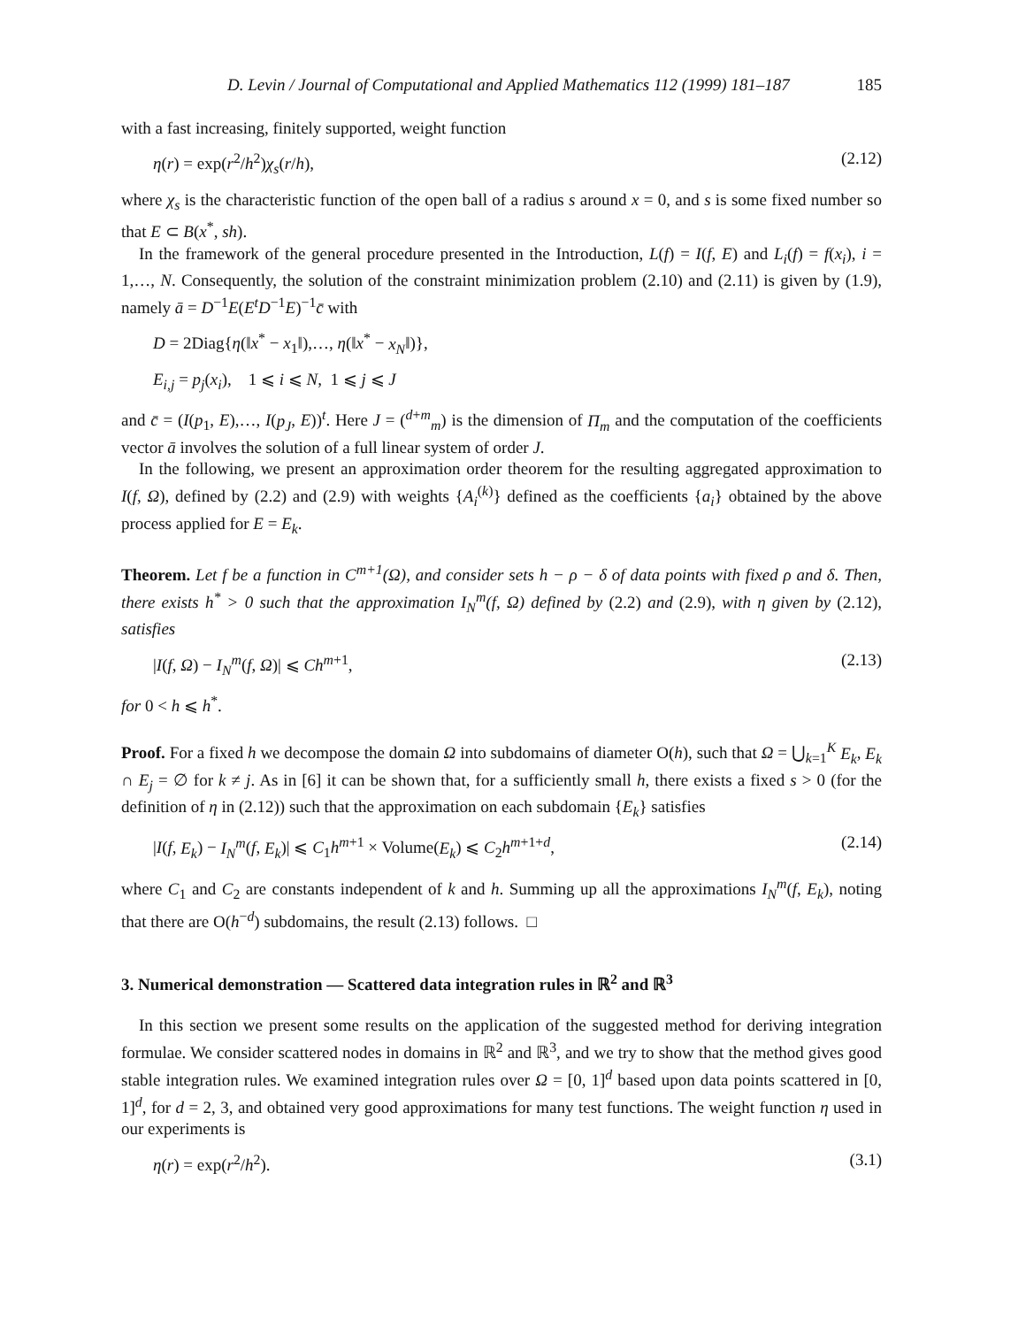D. Levin / Journal of Computational and Applied Mathematics 112 (1999) 181–187 185
with a fast increasing, finitely supported, weight function
η(r) = exp(r<sup>2</sup>/h<sup>2</sup>)χ<sub>s</sub>(r/h), (2.12)
where χ<sub>s</sub> is the characteristic function of the open ball of a radius s around x = 0, and s is some fixed number so that E ⊂ B(x<sup>*</sup>, sh).
In the framework of the general procedure presented in the Introduction, L(f) = I(f, E) and L<sub>i</sub>(f) = f(x<sub>i</sub>), i = 1,…, N. Consequently, the solution of the constraint minimization problem (2.10) and (2.11) is given by (1.9), namely ā = D<sup>−1</sup>E(E<sup>t</sup>D<sup>−1</sup>E)<sup>−1</sup>c̄ with
D = 2Diag{η(‖x<sup>*</sup> − x<sub>1</sub>‖),…, η(‖x<sup>*</sup> − x<sub>N</sub>‖)},
E<sub>i,j</sub> = p<sub>j</sub>(x<sub>i</sub>), 1 ⩽ i ⩽ N, 1 ⩽ j ⩽ J
and c̄ = (I(p<sub>1</sub>, E),…, I(p<sub>J</sub>, E))<sup>t</sup>. Here J = (<sup>d+m</sup><sub>m</sub>) is the dimension of Π<sub>m</sub> and the computation of the coefficients vector ā involves the solution of a full linear system of order J.
In the following, we present an approximation order theorem for the resulting aggregated approximation to I(f, Ω), defined by (2.2) and (2.9) with weights {A<sub>i</sub><sup>(k)</sup>} defined as the coefficients {a<sub>i</sub>} obtained by the above process applied for E = E<sub>k</sub>.
Theorem. Let f be a function in C<sup>m+1</sup>(Ω), and consider sets h − ρ − δ of data points with fixed ρ and δ. Then, there exists h<sup>*</sup> > 0 such that the approximation I<sub>N</sub><sup>m</sup>(f, Ω) defined by (2.2) and (2.9), with η given by (2.12), satisfies
|I(f, Ω) − I<sub>N</sub><sup>m</sup>(f, Ω)| ⩽ Ch<sup>m+1</sup>, (2.13)
for 0 < h ⩽ h<sup>*</sup>.
Proof. For a fixed h we decompose the domain Ω into subdomains of diameter O(h), such that Ω = ⋃<sub>k=1</sub><sup>K</sup> E<sub>k</sub>, E<sub>k</sub> ∩ E<sub>j</sub> = ∅ for k ≠ j. As in [6] it can be shown that, for a sufficiently small h, there exists a fixed s > 0 (for the definition of η in (2.12)) such that the approximation on each subdomain {E<sub>k</sub>} satisfies
|I(f, E<sub>k</sub>) − I<sub>N</sub><sup>m</sup>(f, E<sub>k</sub>)| ⩽ C<sub>1</sub>h<sup>m+1</sup> × Volume(E<sub>k</sub>) ⩽ C<sub>2</sub>h<sup>m+1+d</sup>, (2.14)
where C<sub>1</sub> and C<sub>2</sub> are constants independent of k and h. Summing up all the approximations I<sub>N</sub><sup>m</sup>(f, E<sub>k</sub>), noting that there are O(h<sup>−d</sup>) subdomains, the result (2.13) follows. □
3. Numerical demonstration — Scattered data integration rules in ℝ<sup>2</sup> and ℝ<sup>3</sup>
In this section we present some results on the application of the suggested method for deriving integration formulae. We consider scattered nodes in domains in ℝ<sup>2</sup> and ℝ<sup>3</sup>, and we try to show that the method gives good stable integration rules. We examined integration rules over Ω = [0, 1]<sup>d</sup> based upon data points scattered in [0, 1]<sup>d</sup>, for d = 2, 3, and obtained very good approximations for many test functions. The weight function η used in our experiments is
η(r) = exp(r<sup>2</sup>/h<sup>2</sup>). (3.1)